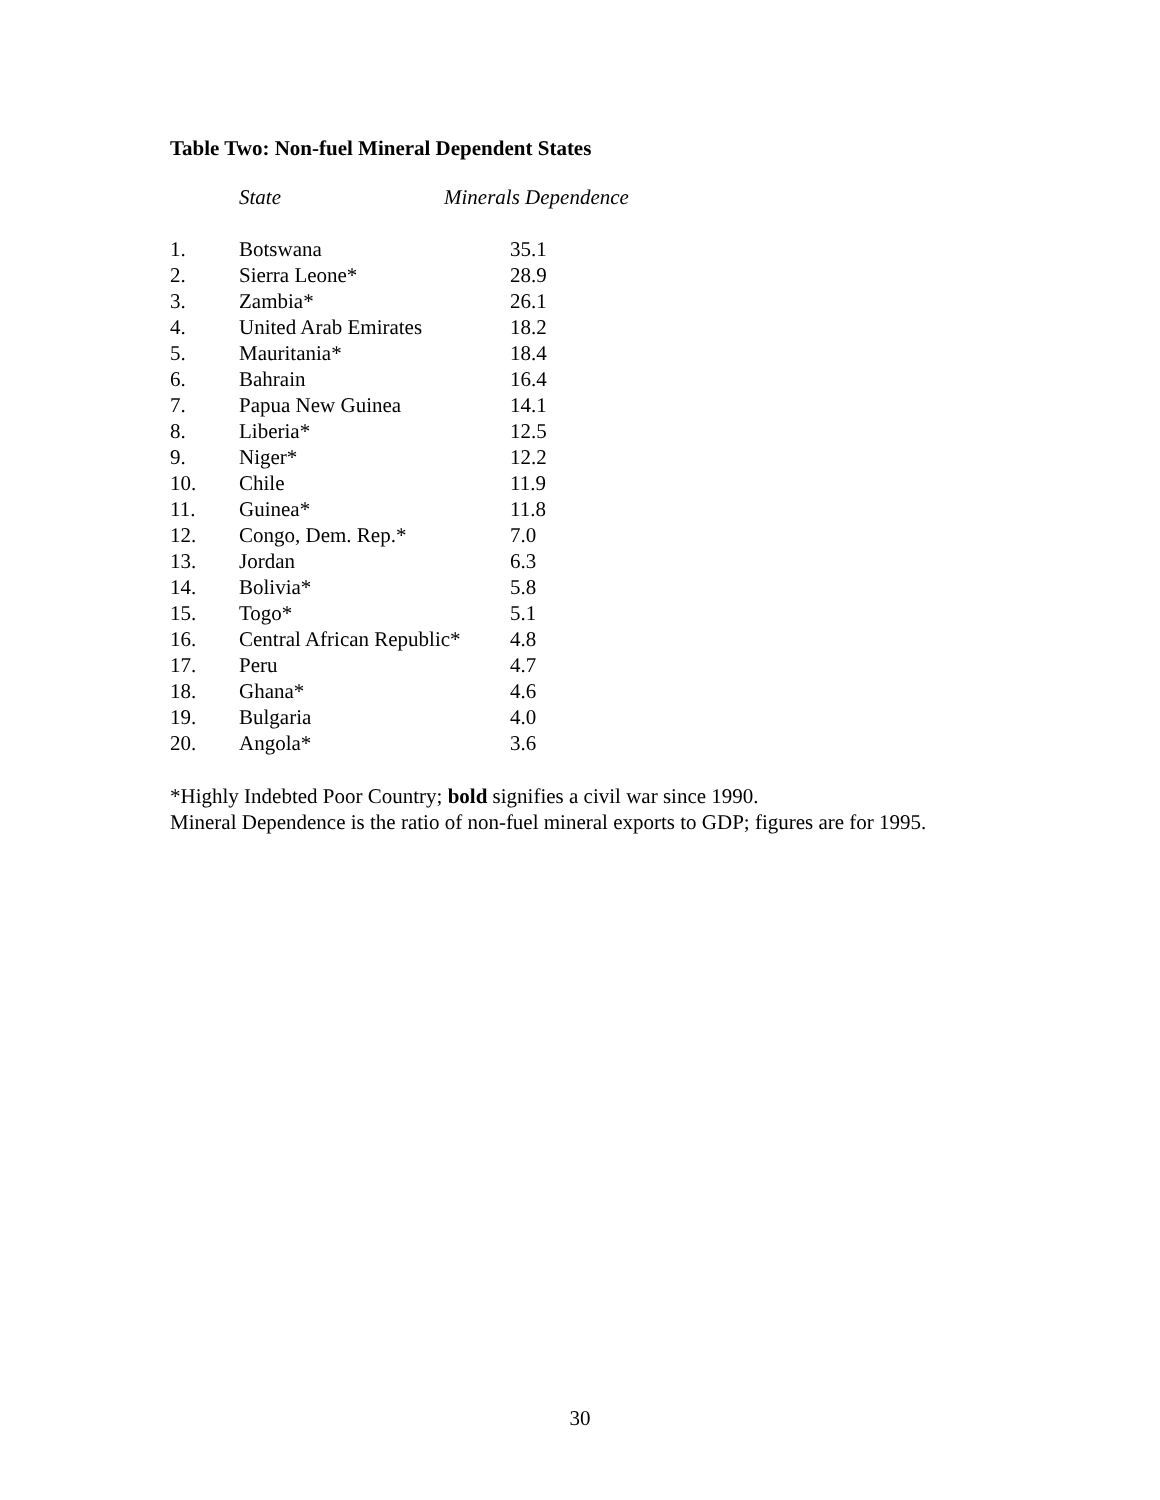Table Two: Non-fuel Mineral Dependent States
| | State | Minerals Dependence |
| --- | --- | --- |
| 1. | Botswana | 35.1 |
| 2. | Sierra Leone* | 28.9 |
| 3. | Zambia* | 26.1 |
| 4. | United Arab Emirates | 18.2 |
| 5. | Mauritania* | 18.4 |
| 6. | Bahrain | 16.4 |
| 7. | Papua New Guinea | 14.1 |
| 8. | Liberia* | 12.5 |
| 9. | Niger* | 12.2 |
| 10. | Chile | 11.9 |
| 11. | Guinea* | 11.8 |
| 12. | Congo, Dem. Rep.* | 7.0 |
| 13. | Jordan | 6.3 |
| 14. | Bolivia* | 5.8 |
| 15. | Togo* | 5.1 |
| 16. | Central African Republic* | 4.8 |
| 17. | Peru | 4.7 |
| 18. | Ghana* | 4.6 |
| 19. | Bulgaria | 4.0 |
| 20. | Angola* | 3.6 |
*Highly Indebted Poor Country; bold signifies a civil war since 1990.
Mineral Dependence is the ratio of non-fuel mineral exports to GDP; figures are for 1995.
30